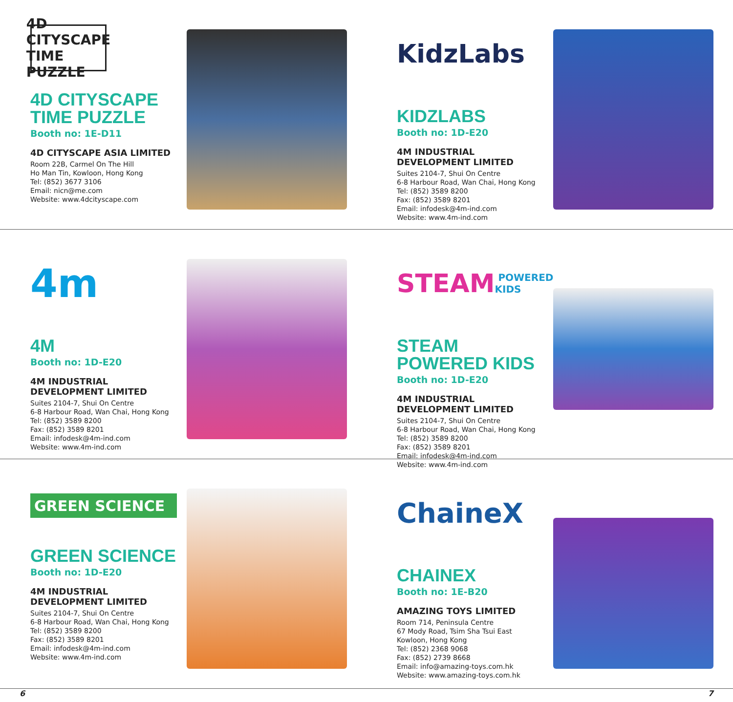4D CITYSCAPE
TIME PUZZLE
4D CITYSCAPE TIME PUZZLE
Booth no: 1E-D11
4D CITYSCAPE ASIA LIMITED
Room 22B, Carmel On The Hill
Ho Man Tin, Kowloon, Hong Kong
Tel: (852) 3677 3106
Email: nicn@me.com
Website: www.4dcityscape.com
KidzLabs
KIDZLABS
Booth no: 1D-E20
4M INDUSTRIAL DEVELOPMENT LIMITED
Suites 2104-7, Shui On Centre
6-8 Harbour Road, Wan Chai, Hong Kong
Tel: (852) 3589 8200
Fax: (852) 3589 8201
Email: infodesk@4m-ind.com
Website: www.4m-ind.com
4m
4M
Booth no: 1D-E20
4M INDUSTRIAL DEVELOPMENT LIMITED
Suites 2104-7, Shui On Centre
6-8 Harbour Road, Wan Chai, Hong Kong
Tel: (852) 3589 8200
Fax: (852) 3589 8201
Email: infodesk@4m-ind.com
Website: www.4m-ind.com
STEAM POWERED KIDS
STEAM POWERED KIDS
Booth no: 1D-E20
4M INDUSTRIAL DEVELOPMENT LIMITED
Suites 2104-7, Shui On Centre
6-8 Harbour Road, Wan Chai, Hong Kong
Tel: (852) 3589 8200
Fax: (852) 3589 8201
Email: infodesk@4m-ind.com
Website: www.4m-ind.com
GREEN SCIENCE
GREEN SCIENCE
Booth no: 1D-E20
4M INDUSTRIAL DEVELOPMENT LIMITED
Suites 2104-7, Shui On Centre
6-8 Harbour Road, Wan Chai, Hong Kong
Tel: (852) 3589 8200
Fax: (852) 3589 8201
Email: infodesk@4m-ind.com
Website: www.4m-ind.com
ChaineX
CHAINEX
Booth no: 1E-B20
AMAZING TOYS LIMITED
Room 714, Peninsula Centre
67 Mody Road, Tsim Sha Tsui East
Kowloon, Hong Kong
Tel: (852) 2368 9068
Fax: (852) 2739 8668
Email: info@amazing-toys.com.hk
Website: www.amazing-toys.com.hk
6 7